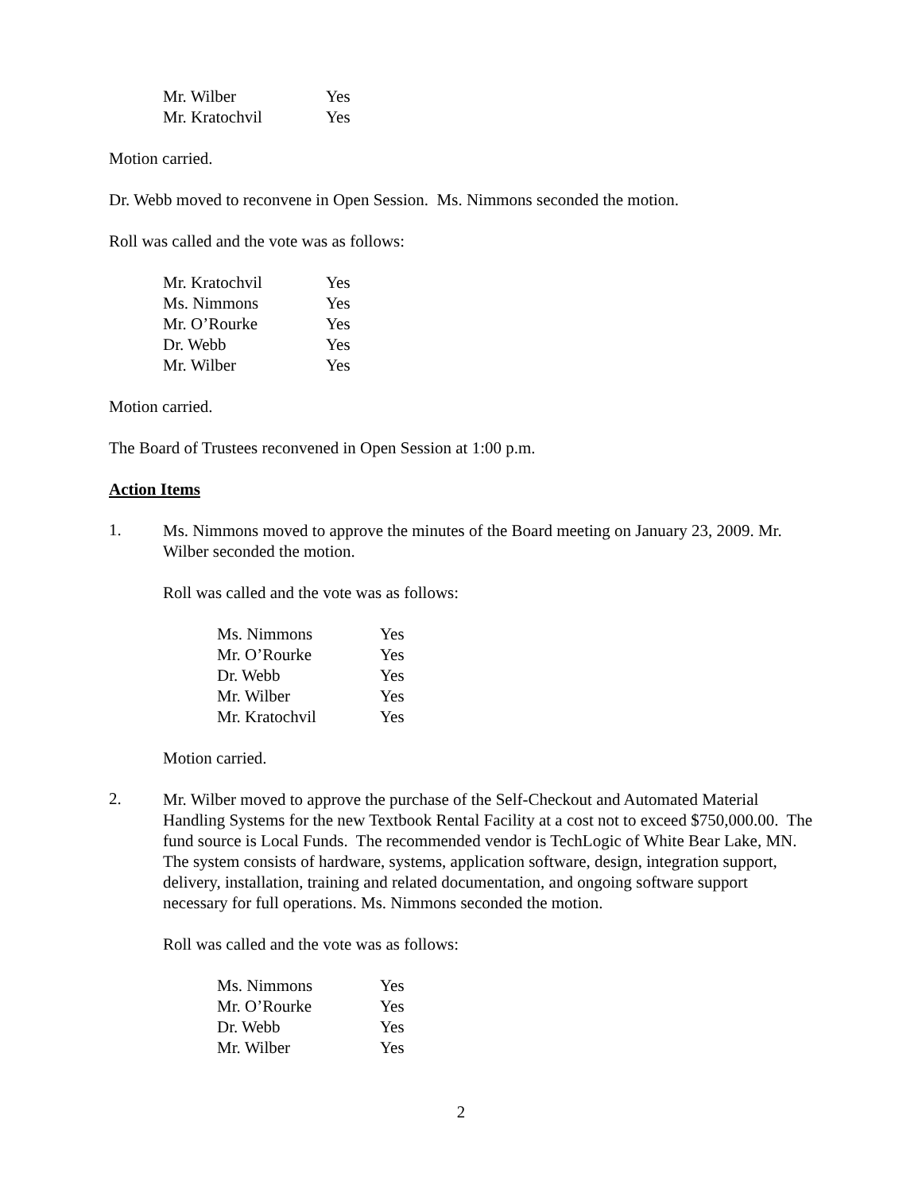| Mr. Wilber | Yes |
| Mr. Kratochvil | Yes |
Motion carried.
Dr. Webb moved to reconvene in Open Session. Ms. Nimmons seconded the motion.
Roll was called and the vote was as follows:
| Mr. Kratochvil | Yes |
| Ms. Nimmons | Yes |
| Mr. O’Rourke | Yes |
| Dr. Webb | Yes |
| Mr. Wilber | Yes |
Motion carried.
The Board of Trustees reconvened in Open Session at 1:00 p.m.
Action Items
1.
Ms. Nimmons moved to approve the minutes of the Board meeting on January 23, 2009. Mr. Wilber seconded the motion.
Roll was called and the vote was as follows:
| Ms. Nimmons | Yes |
| Mr. O’Rourke | Yes |
| Dr. Webb | Yes |
| Mr. Wilber | Yes |
| Mr. Kratochvil | Yes |
Motion carried.
2.
Mr. Wilber moved to approve the purchase of the Self-Checkout and Automated Material Handling Systems for the new Textbook Rental Facility at a cost not to exceed $750,000.00. The fund source is Local Funds. The recommended vendor is TechLogic of White Bear Lake, MN. The system consists of hardware, systems, application software, design, integration support, delivery, installation, training and related documentation, and ongoing software support necessary for full operations. Ms. Nimmons seconded the motion.
Roll was called and the vote was as follows:
| Ms. Nimmons | Yes |
| Mr. O’Rourke | Yes |
| Dr. Webb | Yes |
| Mr. Wilber | Yes |
2